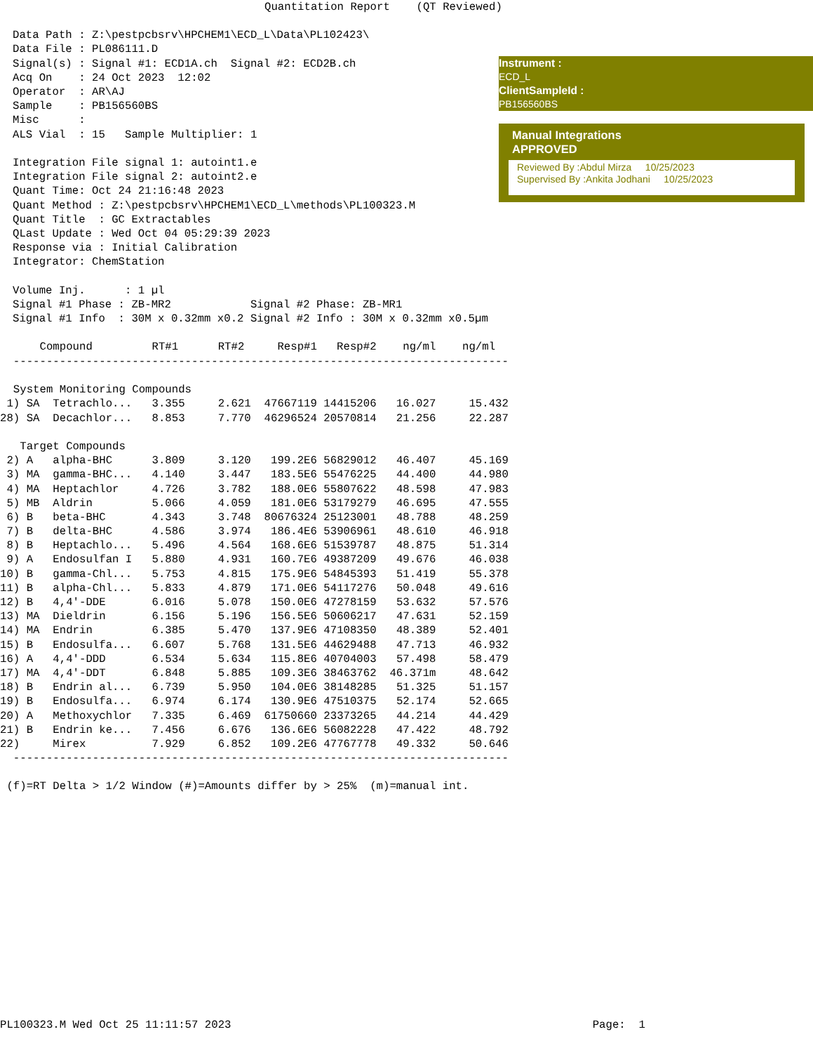Quantitation Report    (QT Reviewed)
Data Path : Z:\pestpcbsrv\HPCHEM1\ECD_L\Data\PL102423\
Data File : PL086111.D
Signal(s) : Signal #1: ECD1A.ch  Signal #2: ECD2B.ch
Acq On    : 24 Oct 2023  12:02
Operator  : AR\AJ
Sample    : PB156560BS
Misc      :
ALS Vial  : 15   Sample Multiplier: 1

Integration File signal 1: autoint1.e
Integration File signal 2: autoint2.e
Quant Time: Oct 24 21:16:48 2023
Quant Method : Z:\pestpcbsrv\HPCHEM1\ECD_L\methods\PL100323.M
Quant Title  : GC Extractables
QLast Update : Wed Oct 04 05:29:39 2023
Response via : Initial Calibration
Integrator: ChemStation

Volume Inj.      : 1 µl
Signal #1 Phase : ZB-MR2            Signal #2 Phase: ZB-MR1
Signal #1 Info  : 30M x 0.32mm x0.2 Signal #2 Info : 30M x 0.32mm x0.5µm
Instrument :
ECD_L
ClientSampleId :
PB156560BS
Manual Integrations
APPROVED
Reviewed By :Abdul Mirza 10/25/2023
Supervised By :Ankita Jodhani 10/25/2023
      Compound         RT#1      RT#2     Resp#1   Resp#2    ng/ml    ng/ml
  ---------------------------------------------------------------------------

  System Monitoring Compounds
| 1) | SA Tetrachlo... | 3.355 | 2.621 | 47667119 | 14415206 | 16.027 | 15.432 |
| 28) | SA Decachlor... | 8.853 | 7.770 | 46296524 | 20570814 | 21.256 | 22.287 |
| Target Compounds | | | | | | | |
| 2) | A alpha-BHC | 3.809 | 3.120 | 199.2E6 | 56829012 | 46.407 | 45.169 |
| 3) | MA gamma-BHC... | 4.140 | 3.447 | 183.5E6 | 55476225 | 44.400 | 44.980 |
| 4) | MA Heptachlor | 4.726 | 3.782 | 188.0E6 | 55807622 | 48.598 | 47.983 |
| 5) | MB Aldrin | 5.066 | 4.059 | 181.0E6 | 53179279 | 46.695 | 47.555 |
| 6) | B beta-BHC | 4.343 | 3.748 | 80676324 | 25123001 | 48.788 | 48.259 |
| 7) | B delta-BHC | 4.586 | 3.974 | 186.4E6 | 53906961 | 48.610 | 46.918 |
| 8) | B Heptachlo... | 5.496 | 4.564 | 168.6E6 | 51539787 | 48.875 | 51.314 |
| 9) | A Endosulfan I | 5.880 | 4.931 | 160.7E6 | 49387209 | 49.676 | 46.038 |
| 10) | B gamma-Chl... | 5.753 | 4.815 | 175.9E6 | 54845393 | 51.419 | 55.378 |
| 11) | B alpha-Chl... | 5.833 | 4.879 | 171.0E6 | 54117276 | 50.048 | 49.616 |
| 12) | B 4,4'-DDE | 6.016 | 5.078 | 150.0E6 | 47278159 | 53.632 | 57.576 |
| 13) | MA Dieldrin | 6.156 | 5.196 | 156.5E6 | 50606217 | 47.631 | 52.159 |
| 14) | MA Endrin | 6.385 | 5.470 | 137.9E6 | 47108350 | 48.389 | 52.401 |
| 15) | B Endosulfa... | 6.607 | 5.768 | 131.5E6 | 44629488 | 47.713 | 46.932 |
| 16) | A 4,4'-DDD | 6.534 | 5.634 | 115.8E6 | 40704003 | 57.498 | 58.479 |
| 17) | MA 4,4'-DDT | 6.848 | 5.885 | 109.3E6 | 38463762 | 46.371m | 48.642 |
| 18) | B Endrin al... | 6.739 | 5.950 | 104.0E6 | 38148285 | 51.325 | 51.157 |
| 19) | B Endosulfa... | 6.974 | 6.174 | 130.9E6 | 47510375 | 52.174 | 52.665 |
| 20) | A Methoxychlor | 7.335 | 6.469 | 61750660 | 23373265 | 44.214 | 44.429 |
| 21) | B Endrin ke... | 7.456 | 6.676 | 136.6E6 | 56082228 | 47.422 | 48.792 |
| 22) | Mirex | 7.929 | 6.852 | 109.2E6 | 47767778 | 49.332 | 50.646 |
  ---------------------------------------------------------------------------

 (f)=RT Delta > 1/2 Window (#)=Amounts differ by > 25%  (m)=manual int.
PL100323.M Wed Oct 25 11:11:57 2023
Page:  1